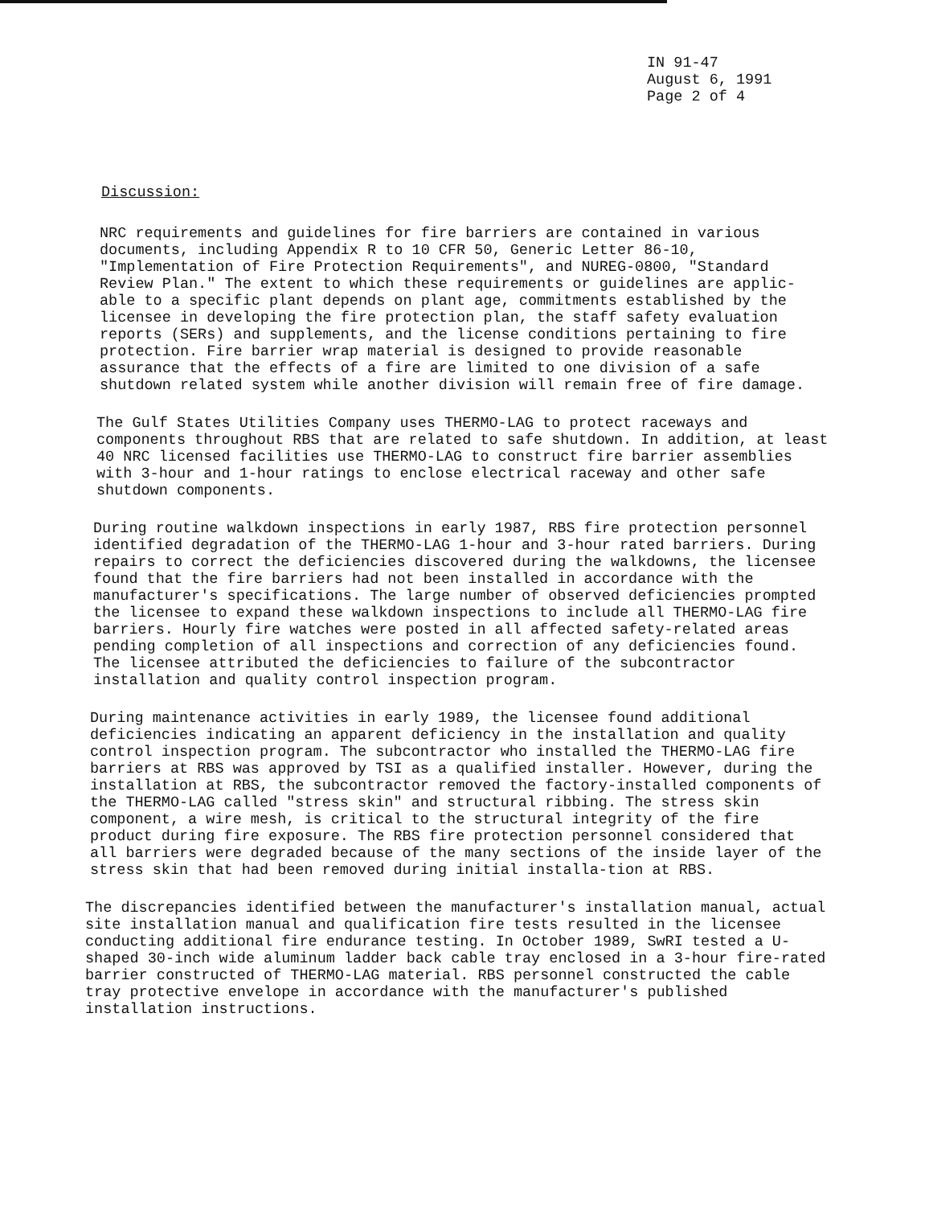IN 91-47
August 6, 1991
Page 2 of 4
Discussion:
NRC requirements and guidelines for fire barriers are contained in various documents, including Appendix R to 10 CFR 50, Generic Letter 86-10, "Implementation of Fire Protection Requirements", and NUREG-0800, "Standard Review Plan." The extent to which these requirements or guidelines are applic-able to a specific plant depends on plant age, commitments established by the licensee in developing the fire protection plan, the staff safety evaluation reports (SERs) and supplements, and the license conditions pertaining to fire protection. Fire barrier wrap material is designed to provide reasonable assurance that the effects of a fire are limited to one division of a safe shutdown related system while another division will remain free of fire damage.
The Gulf States Utilities Company uses THERMO-LAG to protect raceways and components throughout RBS that are related to safe shutdown. In addition, at least 40 NRC licensed facilities use THERMO-LAG to construct fire barrier assemblies with 3-hour and 1-hour ratings to enclose electrical raceway and other safe shutdown components.
During routine walkdown inspections in early 1987, RBS fire protection personnel identified degradation of the THERMO-LAG 1-hour and 3-hour rated barriers. During repairs to correct the deficiencies discovered during the walkdowns, the licensee found that the fire barriers had not been installed in accordance with the manufacturer's specifications. The large number of observed deficiencies prompted the licensee to expand these walkdown inspections to include all THERMO-LAG fire barriers. Hourly fire watches were posted in all affected safety-related areas pending completion of all inspections and correction of any deficiencies found. The licensee attributed the deficiencies to failure of the subcontractor installation and quality control inspection program.
During maintenance activities in early 1989, the licensee found additional deficiencies indicating an apparent deficiency in the installation and quality control inspection program. The subcontractor who installed the THERMO-LAG fire barriers at RBS was approved by TSI as a qualified installer. However, during the installation at RBS, the subcontractor removed the factory-installed components of the THERMO-LAG called "stress skin" and structural ribbing. The stress skin component, a wire mesh, is critical to the structural integrity of the fire product during fire exposure. The RBS fire protection personnel considered that all barriers were degraded because of the many sections of the inside layer of the stress skin that had been removed during initial installa-tion at RBS.
The discrepancies identified between the manufacturer's installation manual, actual site installation manual and qualification fire tests resulted in the licensee conducting additional fire endurance testing. In October 1989, SwRI tested a U-shaped 30-inch wide aluminum ladder back cable tray enclosed in a 3-hour fire-rated barrier constructed of THERMO-LAG material. RBS personnel constructed the cable tray protective envelope in accordance with the manufacturer's published installation instructions.